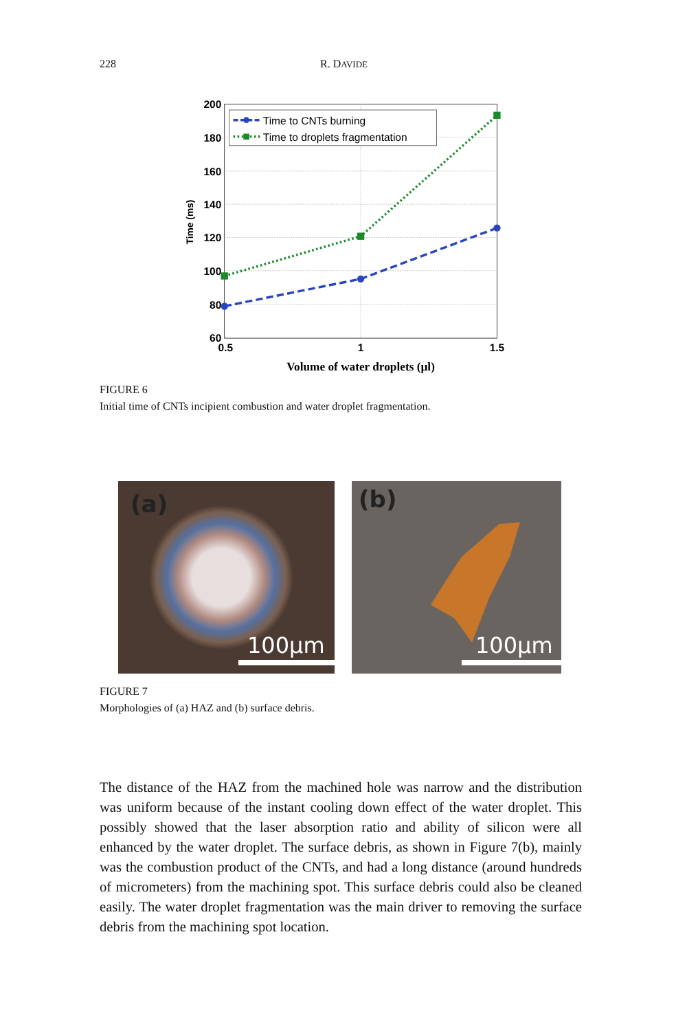228 R. DAVIDE
200
180
160
140
120
100
80
60
0.5
1
1.5
Volume of water droplets (µl)
Time (ms)
Time to CNTs burning
Time to droplets fragmentation
FIGURE 6
Initial time of CNTs incipient combustion and water droplet fragmentation.
(a)
100µm
(b)
100µm
FIGURE 7
Morphologies of (a) HAZ and (b) surface debris.
The distance of the HAZ from the machined hole was narrow and the distri­bution was uniform because of the instant cooling down effect of the water droplet. This possibly showed that the laser absorption ratio and ability of silicon were all enhanced by the water droplet. The surface debris, as shown in Figure 7(b), mainly was the combustion product of the CNTs, and had a long distance (around hundreds of micrometers) from the machining spot. This surface debris could also be cleaned easily. The water droplet fragmen­tation was the main driver to removing the surface debris from the machining spot location.